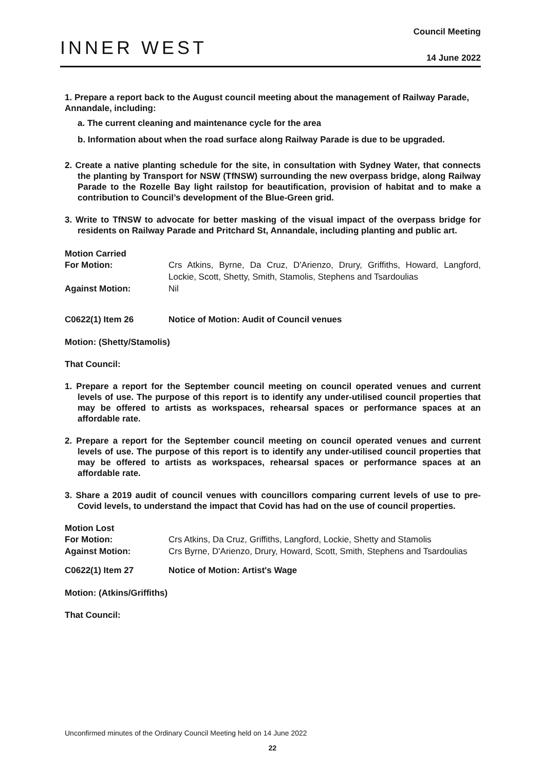INNER WEST
Council Meeting
14 June 2022
1. Prepare a report back to the August council meeting about the management of Railway Parade, Annandale, including:
a. The current cleaning and maintenance cycle for the area
b. Information about when the road surface along Railway Parade is due to be upgraded.
2. Create a native planting schedule for the site, in consultation with Sydney Water, that connects the planting by Transport for NSW (TfNSW) surrounding the new overpass bridge, along Railway Parade to the Rozelle Bay light railstop for beautification, provision of habitat and to make a contribution to Council’s development of the Blue-Green grid.
3. Write to TfNSW to advocate for better masking of the visual impact of the overpass bridge for residents on Railway Parade and Pritchard St, Annandale, including planting and public art.
Motion Carried
For Motion: Crs Atkins, Byrne, Da Cruz, D'Arienzo, Drury, Griffiths, Howard, Langford, Lockie, Scott, Shetty, Smith, Stamolis, Stephens and Tsardoulias
Against Motion: Nil
C0622(1) Item 26 Notice of Motion: Audit of Council venues
Motion: (Shetty/Stamolis)
That Council:
1. Prepare a report for the September council meeting on council operated venues and current levels of use. The purpose of this report is to identify any under-utilised council properties that may be offered to artists as workspaces, rehearsal spaces or performance spaces at an affordable rate.
2. Prepare a report for the September council meeting on council operated venues and current levels of use. The purpose of this report is to identify any under-utilised council properties that may be offered to artists as workspaces, rehearsal spaces or performance spaces at an affordable rate.
3. Share a 2019 audit of council venues with councillors comparing current levels of use to pre-Covid levels, to understand the impact that Covid has had on the use of council properties.
Motion Lost
For Motion: Crs Atkins, Da Cruz, Griffiths, Langford, Lockie, Shetty and Stamolis
Against Motion: Crs Byrne, D'Arienzo, Drury, Howard, Scott, Smith, Stephens and Tsardoulias
C0622(1) Item 27 Notice of Motion: Artist's Wage
Motion: (Atkins/Griffiths)
That Council:
Unconfirmed minutes of the Ordinary Council Meeting held on 14 June 2022
22